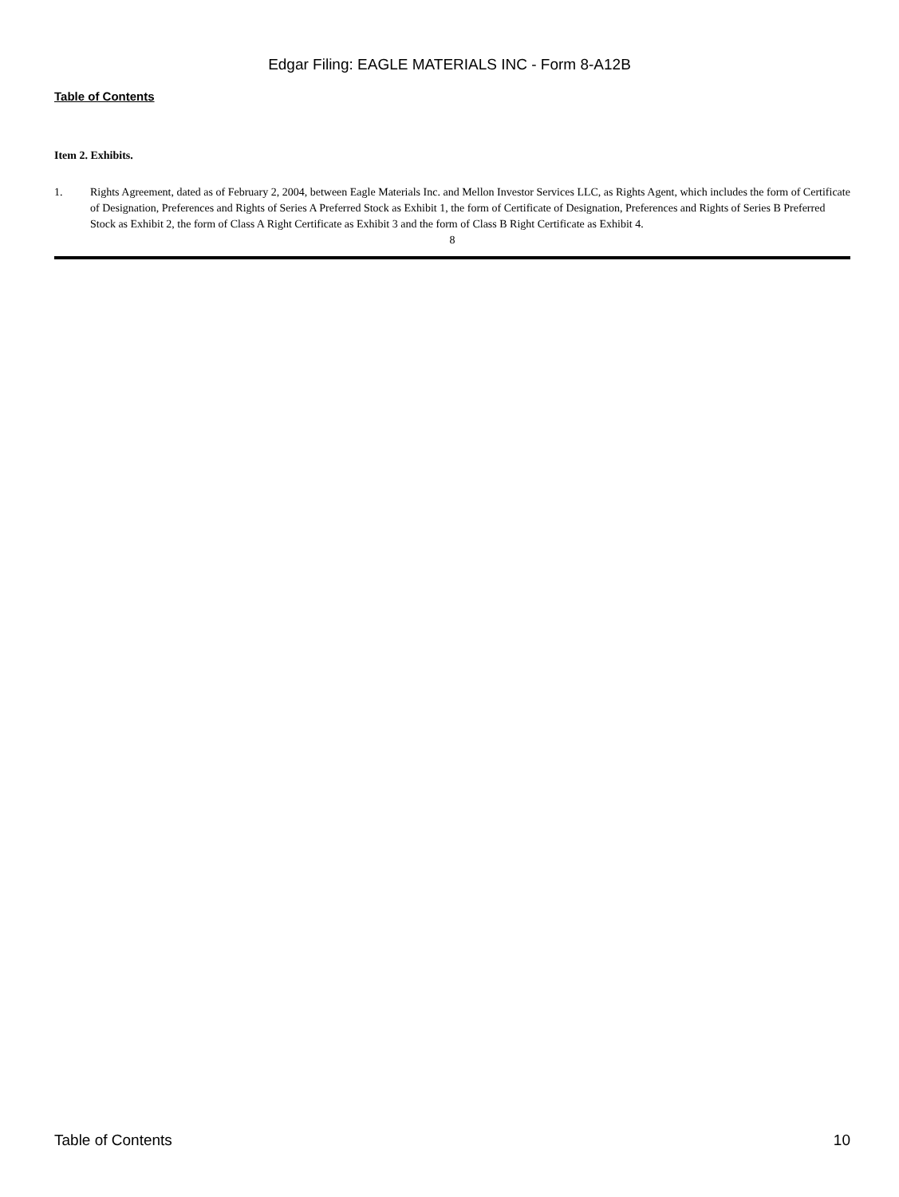Edgar Filing: EAGLE MATERIALS INC - Form 8-A12B
Table of Contents
Item 2. Exhibits.
1. Rights Agreement, dated as of February 2, 2004, between Eagle Materials Inc. and Mellon Investor Services LLC, as Rights Agent, which includes the form of Certificate of Designation, Preferences and Rights of Series A Preferred Stock as Exhibit 1, the form of Certificate of Designation, Preferences and Rights of Series B Preferred Stock as Exhibit 2, the form of Class A Right Certificate as Exhibit 3 and the form of Class B Right Certificate as Exhibit 4.
8
Table of Contents 10